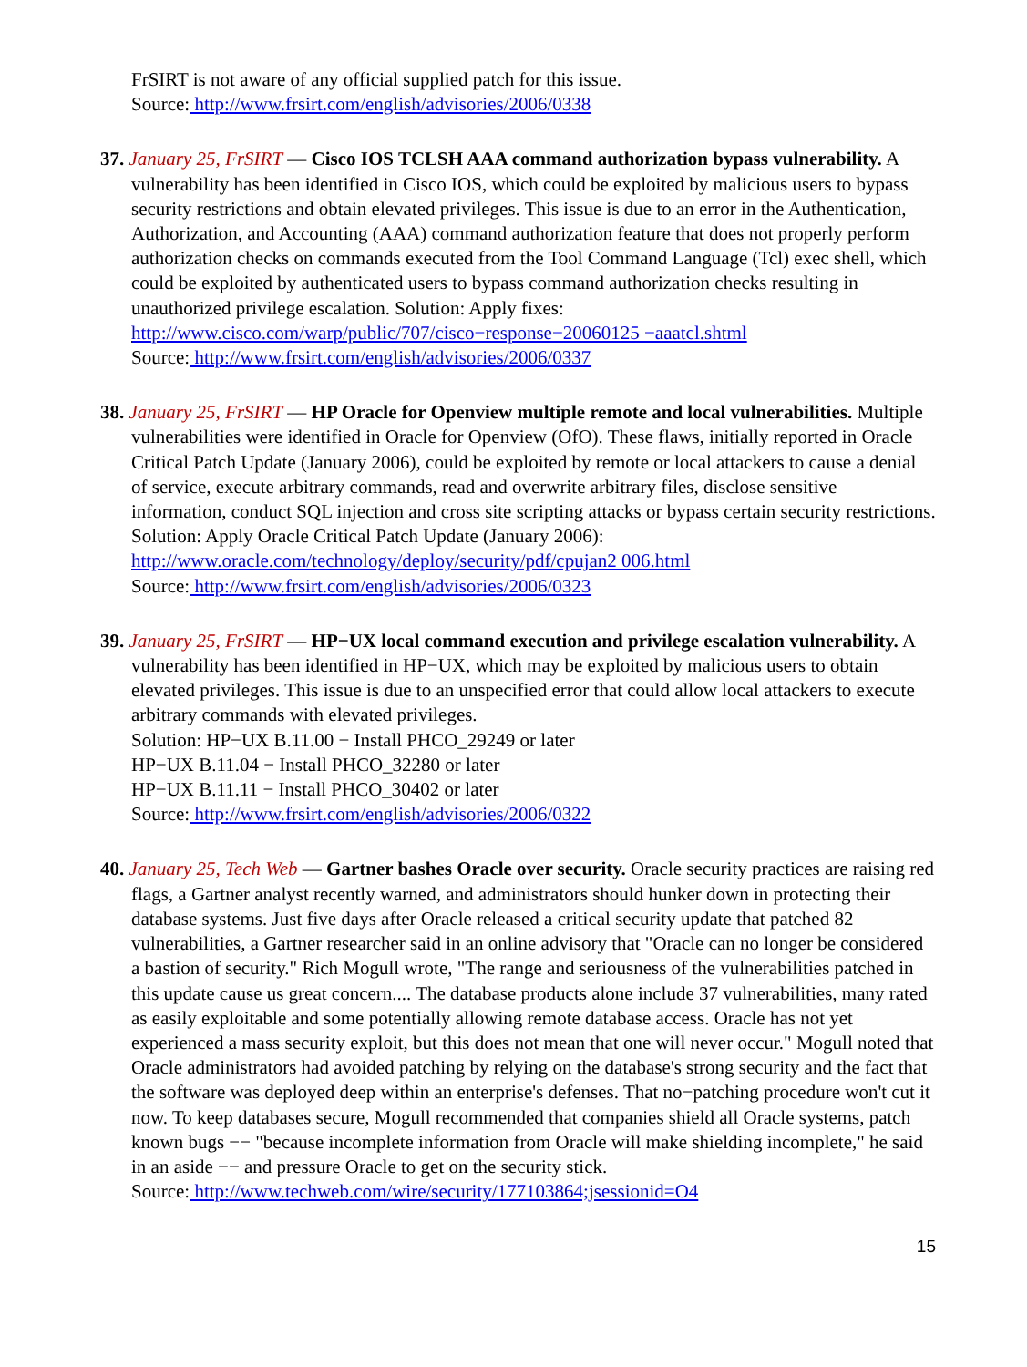FrSIRT is not aware of any official supplied patch for this issue.
Source: http://www.frsirt.com/english/advisories/2006/0338
37. January 25, FrSIRT — Cisco IOS TCLSH AAA command authorization bypass vulnerability. A vulnerability has been identified in Cisco IOS, which could be exploited by malicious users to bypass security restrictions and obtain elevated privileges. This issue is due to an error in the Authentication, Authorization, and Accounting (AAA) command authorization feature that does not properly perform authorization checks on commands executed from the Tool Command Language (Tcl) exec shell, which could be exploited by authenticated users to bypass command authorization checks resulting in unauthorized privilege escalation. Solution: Apply fixes:
http://www.cisco.com/warp/public/707/cisco−response−20060125 −aaatcl.shtml
Source: http://www.frsirt.com/english/advisories/2006/0337
38. January 25, FrSIRT — HP Oracle for Openview multiple remote and local vulnerabilities. Multiple vulnerabilities were identified in Oracle for Openview (OfO). These flaws, initially reported in Oracle Critical Patch Update (January 2006), could be exploited by remote or local attackers to cause a denial of service, execute arbitrary commands, read and overwrite arbitrary files, disclose sensitive information, conduct SQL injection and cross site scripting attacks or bypass certain security restrictions. Solution: Apply Oracle Critical Patch Update (January 2006): http://www.oracle.com/technology/deploy/security/pdf/cpujan2 006.html
Source: http://www.frsirt.com/english/advisories/2006/0323
39. January 25, FrSIRT — HP−UX local command execution and privilege escalation vulnerability. A vulnerability has been identified in HP−UX, which may be exploited by malicious users to obtain elevated privileges. This issue is due to an unspecified error that could allow local attackers to execute arbitrary commands with elevated privileges.
Solution: HP−UX B.11.00 − Install PHCO_29249 or later
HP−UX B.11.04 − Install PHCO_32280 or later
HP−UX B.11.11 − Install PHCO_30402 or later
Source: http://www.frsirt.com/english/advisories/2006/0322
40. January 25, Tech Web — Gartner bashes Oracle over security. Oracle security practices are raising red flags, a Gartner analyst recently warned, and administrators should hunker down in protecting their database systems. Just five days after Oracle released a critical security update that patched 82 vulnerabilities, a Gartner researcher said in an online advisory that "Oracle can no longer be considered a bastion of security." Rich Mogull wrote, "The range and seriousness of the vulnerabilities patched in this update cause us great concern.... The database products alone include 37 vulnerabilities, many rated as easily exploitable and some potentially allowing remote database access. Oracle has not yet experienced a mass security exploit, but this does not mean that one will never occur." Mogull noted that Oracle administrators had avoided patching by relying on the database's strong security and the fact that the software was deployed deep within an enterprise's defenses. That no−patching procedure won't cut it now. To keep databases secure, Mogull recommended that companies shield all Oracle systems, patch known bugs −− "because incomplete information from Oracle will make shielding incomplete," he said in an aside −− and pressure Oracle to get on the security stick.
Source: http://www.techweb.com/wire/security/177103864;jsessionid=O4
15